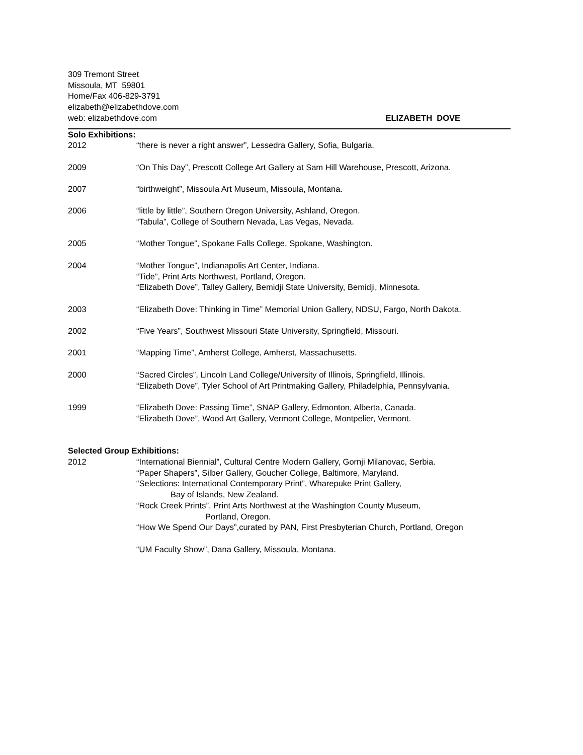309 Tremont Street
Missoula, MT 59801
Home/Fax 406-829-3791
elizabeth@elizabethdove.com
web: elizabethdove.com
ELIZABETH DOVE
Solo Exhibitions:
2012 “there is never a right answer”, Lessedra Gallery, Sofia, Bulgaria.
2009 “On This Day”, Prescott College Art Gallery at Sam Hill Warehouse, Prescott, Arizona.
2007 “birthweight”, Missoula Art Museum, Missoula, Montana.
2006 “little by little”, Southern Oregon University, Ashland, Oregon.
“Tabula”, College of Southern Nevada, Las Vegas, Nevada.
2005 “Mother Tongue”, Spokane Falls College, Spokane, Washington.
2004 “Mother Tongue”, Indianapolis Art Center, Indiana.
“Tide”, Print Arts Northwest, Portland, Oregon.
“Elizabeth Dove”, Talley Gallery, Bemidji State University, Bemidji, Minnesota.
2003 “Elizabeth Dove: Thinking in Time” Memorial Union Gallery, NDSU, Fargo, North Dakota.
2002 “Five Years”, Southwest Missouri State University, Springfield, Missouri.
2001 “Mapping Time”, Amherst College, Amherst, Massachusetts.
2000 “Sacred Circles”, Lincoln Land College/University of Illinois, Springfield, Illinois.
“Elizabeth Dove”, Tyler School of Art Printmaking Gallery, Philadelphia, Pennsylvania.
1999 “Elizabeth Dove: Passing Time”, SNAP Gallery, Edmonton, Alberta, Canada.
“Elizabeth Dove”, Wood Art Gallery, Vermont College, Montpelier, Vermont.
Selected Group Exhibitions:
2012 “International Biennial”, Cultural Centre Modern Gallery, Gornji Milanovac, Serbia.
“Paper Shapers”, Silber Gallery, Goucher College, Baltimore, Maryland.
“Selections: International Contemporary Print”, Wharepuke Print Gallery,
Bay of Islands, New Zealand.
“Rock Creek Prints”, Print Arts Northwest at the Washington County Museum,
Portland, Oregon.
“How We Spend Our Days”,curated by PAN, First Presbyterian Church, Portland, Oregon
“UM Faculty Show”, Dana Gallery, Missoula, Montana.